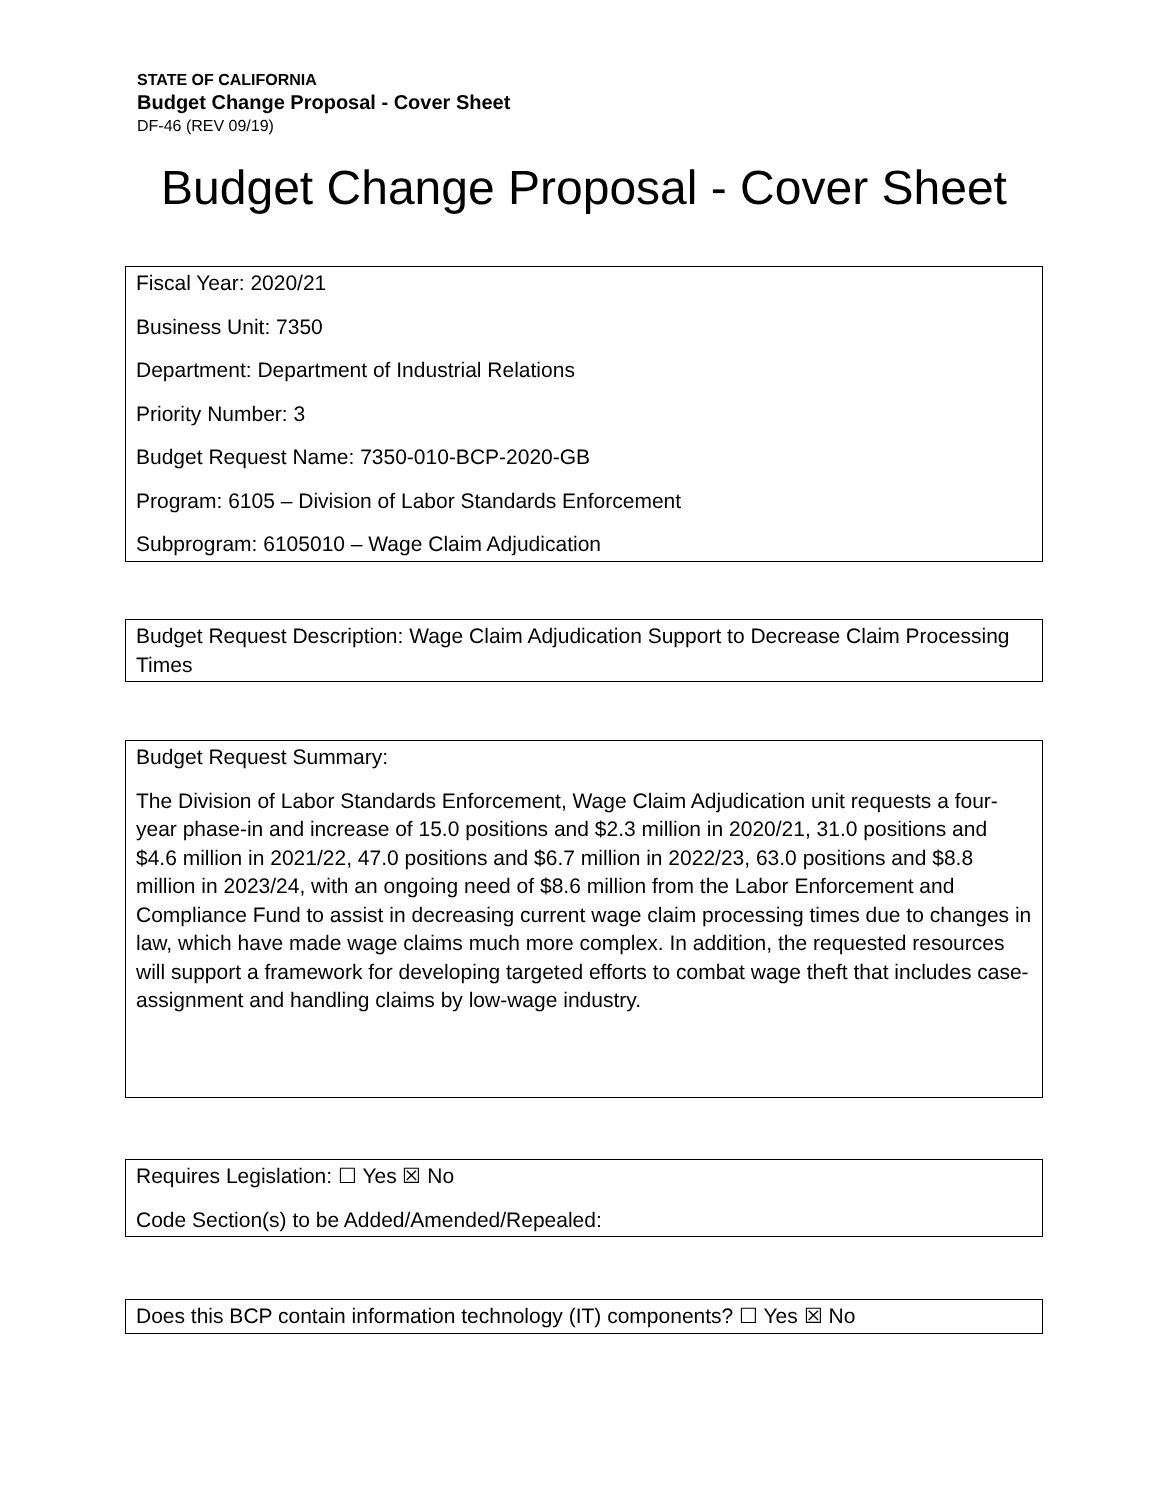STATE OF CALIFORNIA
Budget Change Proposal - Cover Sheet
DF-46 (REV 09/19)
Budget Change Proposal - Cover Sheet
Fiscal Year: 2020/21
Business Unit: 7350
Department: Department of Industrial Relations
Priority Number: 3
Budget Request Name: 7350-010-BCP-2020-GB
Program: 6105 – Division of Labor Standards Enforcement
Subprogram: 6105010 – Wage Claim Adjudication
Budget Request Description: Wage Claim Adjudication Support to Decrease Claim Processing Times
Budget Request Summary:
The Division of Labor Standards Enforcement, Wage Claim Adjudication unit requests a four-year phase-in and increase of 15.0 positions and $2.3 million in 2020/21, 31.0 positions and $4.6 million in 2021/22, 47.0 positions and $6.7 million in 2022/23, 63.0 positions and $8.8 million in 2023/24, with an ongoing need of $8.6 million from the Labor Enforcement and Compliance Fund to assist in decreasing current wage claim processing times due to changes in law, which have made wage claims much more complex. In addition, the requested resources will support a framework for developing targeted efforts to combat wage theft that includes case-assignment and handling claims by low-wage industry.
Requires Legislation: ☐ Yes ☒ No
Code Section(s) to be Added/Amended/Repealed:
Does this BCP contain information technology (IT) components? ☐ Yes ☒ No